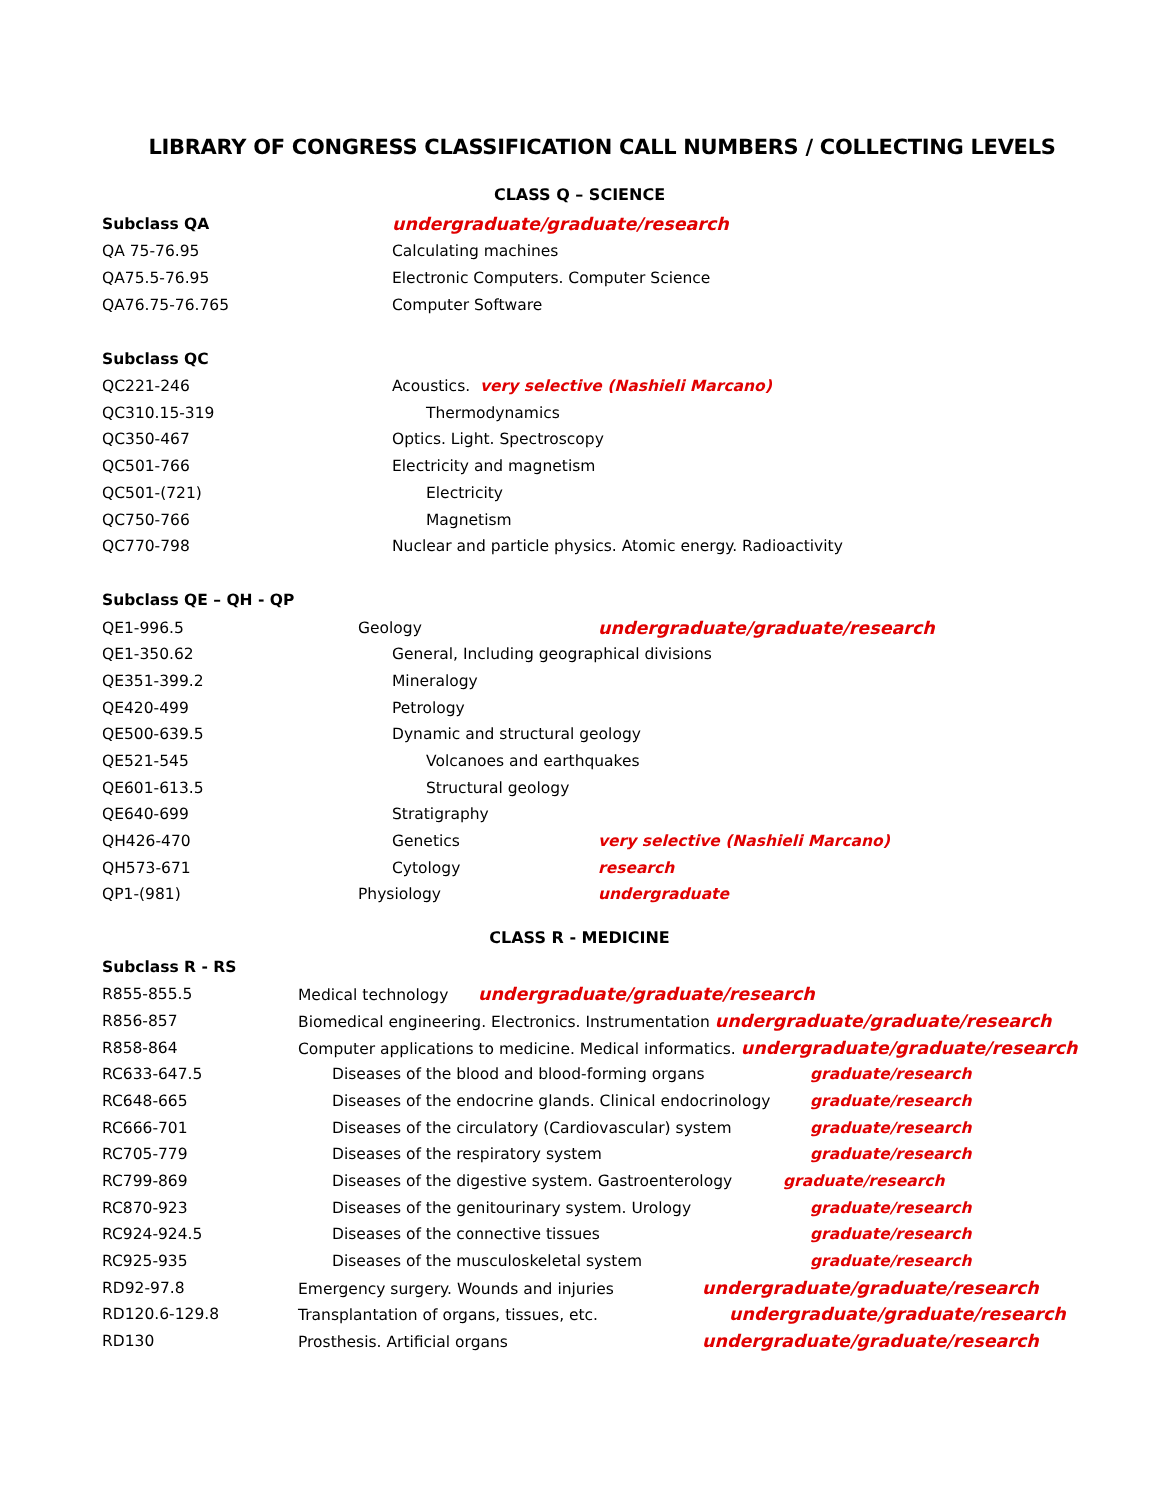LIBRARY OF CONGRESS CLASSIFICATION CALL NUMBERS / COLLECTING LEVELS
CLASS Q – SCIENCE
| Subclass QA | undergraduate/graduate/research | | |
| QA 75-76.95 | | Calculating machines | |
| QA75.5-76.95 | | Electronic Computers. Computer Science | |
| QA76.75-76.765 | | Computer Software | |
| Subclass QC | | | |
| QC221-246 | | Acoustics. very selective (Nashieli Marcano) | |
| QC310.15-319 | | Thermodynamics | |
| QC350-467 | | Optics. Light. Spectroscopy | |
| QC501-766 | | Electricity and magnetism | |
| QC501-(721) | | Electricity | |
| QC750-766 | | Magnetism | |
| QC770-798 | | Nuclear and particle physics. Atomic energy. Radioactivity | |
| Subclass QE – QH - QP | | | |
| QE1-996.5 | Geology | | undergraduate/graduate/research |
| QE1-350.62 | | General, Including geographical divisions | |
| QE351-399.2 | | Mineralogy | |
| QE420-499 | | Petrology | |
| QE500-639.5 | | Dynamic and structural geology | |
| QE521-545 | | Volcanoes and earthquakes | |
| QE601-613.5 | | Structural geology | |
| QE640-699 | | Stratigraphy | |
| QH426-470 | | Genetics | very selective (Nashieli Marcano) |
| QH573-671 | | Cytology | research |
| QP1-(981) | Physiology | | undergraduate |
CLASS R - MEDICINE
| Subclass R - RS | |
| R855-855.5 | Medical technology undergraduate/graduate/research |
| R856-857 | Biomedical engineering. Electronics. Instrumentation undergraduate/graduate/research |
| R858-864 | Computer applications to medicine. Medical informatics. undergraduate/graduate/research |
| RC633-647.5 | Diseases of the blood and blood-forming organs graduate/research |
| RC648-665 | Diseases of the endocrine glands. Clinical endocrinology graduate/research |
| RC666-701 | Diseases of the circulatory (Cardiovascular) system graduate/research |
| RC705-779 | Diseases of the respiratory system graduate/research |
| RC799-869 | Diseases of the digestive system. Gastroenterology graduate/research |
| RC870-923 | Diseases of the genitourinary system. Urology graduate/research |
| RC924-924.5 | Diseases of the connective tissues graduate/research |
| RC925-935 | Diseases of the musculoskeletal system graduate/research |
| RD92-97.8 | Emergency surgery. Wounds and injuries undergraduate/graduate/research |
| RD120.6-129.8 | Transplantation of organs, tissues, etc. undergraduate/graduate/research |
| RD130 | Prosthesis. Artificial organs undergraduate/graduate/research |